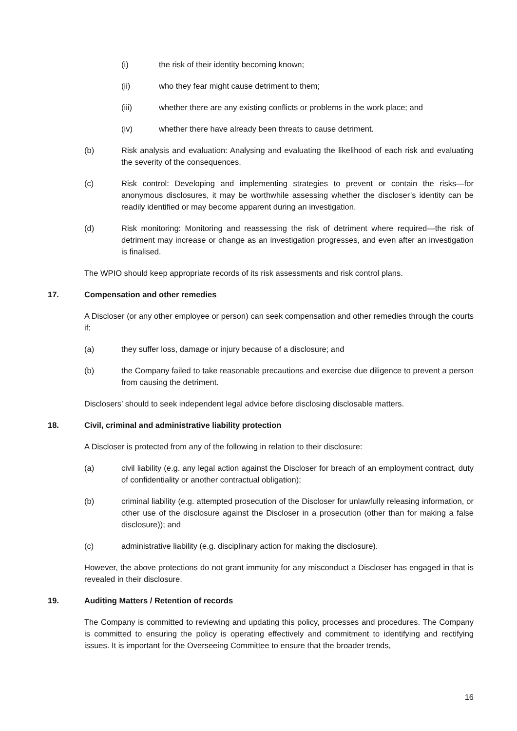(i) the risk of their identity becoming known;
(ii) who they fear might cause detriment to them;
(iii) whether there are any existing conflicts or problems in the work place; and
(iv) whether there have already been threats to cause detriment.
(b) Risk analysis and evaluation: Analysing and evaluating the likelihood of each risk and evaluating the severity of the consequences.
(c) Risk control: Developing and implementing strategies to prevent or contain the risks—for anonymous disclosures, it may be worthwhile assessing whether the discloser’s identity can be readily identified or may become apparent during an investigation.
(d) Risk monitoring: Monitoring and reassessing the risk of detriment where required—the risk of detriment may increase or change as an investigation progresses, and even after an investigation is finalised.
The WPIO should keep appropriate records of its risk assessments and risk control plans.
17. Compensation and other remedies
A Discloser (or any other employee or person) can seek compensation and other remedies through the courts if:
(a) they suffer loss, damage or injury because of a disclosure; and
(b) the Company failed to take reasonable precautions and exercise due diligence to prevent a person from causing the detriment.
Disclosers’ should to seek independent legal advice before disclosing disclosable matters.
18. Civil, criminal and administrative liability protection
A Discloser is protected from any of the following in relation to their disclosure:
(a) civil liability (e.g. any legal action against the Discloser for breach of an employment contract, duty of confidentiality or another contractual obligation);
(b) criminal liability (e.g. attempted prosecution of the Discloser for unlawfully releasing information, or other use of the disclosure against the Discloser in a prosecution (other than for making a false disclosure)); and
(c) administrative liability (e.g. disciplinary action for making the disclosure).
However, the above protections do not grant immunity for any misconduct a Discloser has engaged in that is revealed in their disclosure.
19. Auditing Matters / Retention of records
The Company is committed to reviewing and updating this policy, processes and procedures. The Company is committed to ensuring the policy is operating effectively and commitment to identifying and rectifying issues. It is important for the Overseeing Committee to ensure that the broader trends,
16